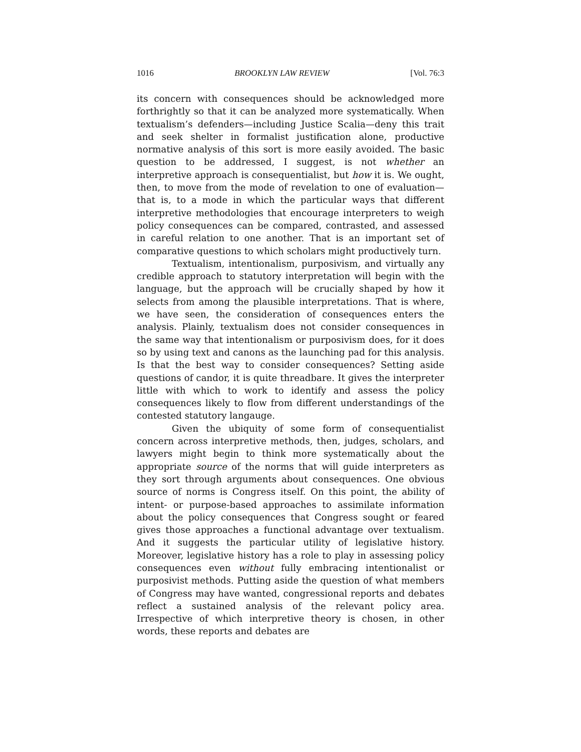1016 BROOKLYN LAW REVIEW [Vol. 76:3
its concern with consequences should be acknowledged more forthrightly so that it can be analyzed more systematically. When textualism’s defenders—including Justice Scalia—deny this trait and seek shelter in formalist justification alone, productive normative analysis of this sort is more easily avoided. The basic question to be addressed, I suggest, is not whether an interpretive approach is consequentialist, but how it is. We ought, then, to move from the mode of revelation to one of evaluation—that is, to a mode in which the particular ways that different interpretive methodologies that encourage interpreters to weigh policy consequences can be compared, contrasted, and assessed in careful relation to one another. That is an important set of comparative questions to which scholars might productively turn.
Textualism, intentionalism, purposivism, and virtually any credible approach to statutory interpretation will begin with the language, but the approach will be crucially shaped by how it selects from among the plausible interpretations. That is where, we have seen, the consideration of consequences enters the analysis. Plainly, textualism does not consider consequences in the same way that intentionalism or purposivism does, for it does so by using text and canons as the launching pad for this analysis. Is that the best way to consider consequences? Setting aside questions of candor, it is quite threadbare. It gives the interpreter little with which to work to identify and assess the policy consequences likely to flow from different understandings of the contested statutory langauge.
Given the ubiquity of some form of consequentialist concern across interpretive methods, then, judges, scholars, and lawyers might begin to think more systematically about the appropriate source of the norms that will guide interpreters as they sort through arguments about consequences. One obvious source of norms is Congress itself. On this point, the ability of intent- or purpose-based approaches to assimilate information about the policy consequences that Congress sought or feared gives those approaches a functional advantage over textualism. And it suggests the particular utility of legislative history. Moreover, legislative history has a role to play in assessing policy consequences even without fully embracing intentionalist or purposivist methods. Putting aside the question of what members of Congress may have wanted, congressional reports and debates reflect a sustained analysis of the relevant policy area. Irrespective of which interpretive theory is chosen, in other words, these reports and debates are